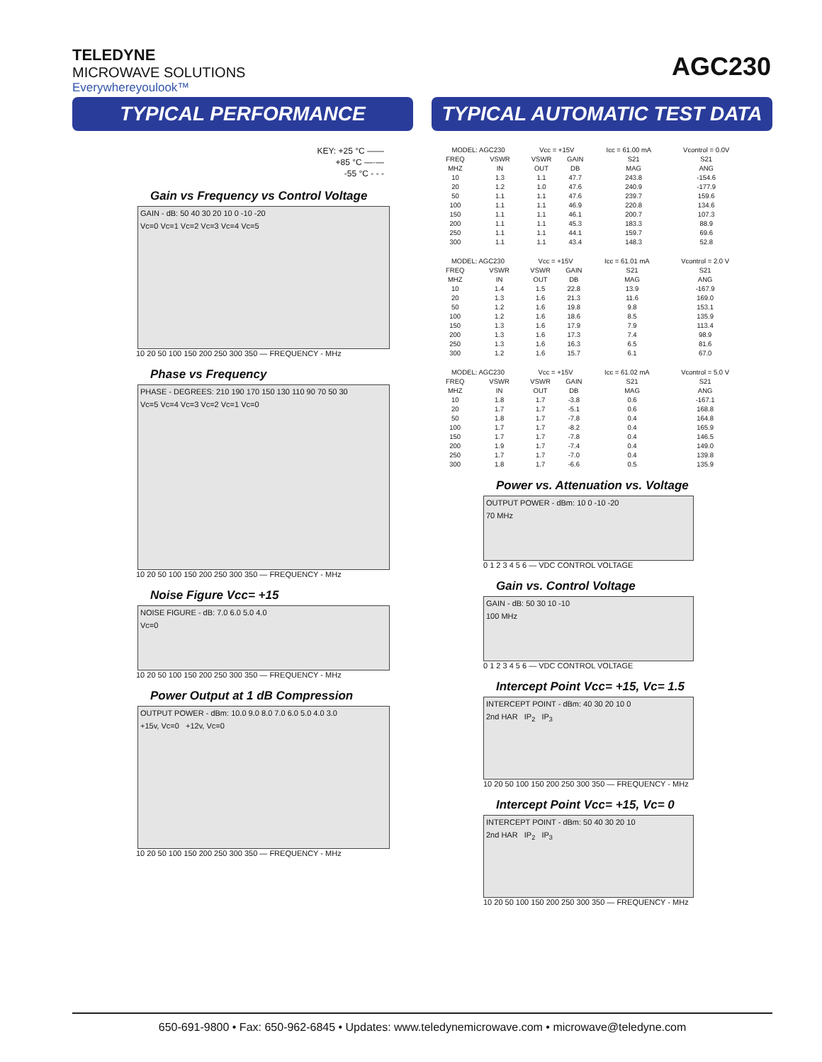TELEDYNE
MICROWAVE SOLUTIONS
Everywhereyoulook™
AGC230
TYPICAL PERFORMANCE TYPICAL AUTOMATIC TEST DATA
KEY: +25 °C ——
+85 °C —·—
-55 °C - - -
Gain vs Frequency vs Control Voltage
GAIN - dB: 50 40 30 20 10 0 -10 -20
Vc=0 Vc=1 Vc=2 Vc=3 Vc=4 Vc=5
10 20 50 100 150 200 250 300 350 — FREQUENCY - MHz
Phase vs Frequency
PHASE - DEGREES: 210 190 170 150 130 110 90 70 50 30
Vc=5 Vc=4 Vc=3 Vc=2 Vc=1 Vc=0
10 20 50 100 150 200 250 300 350 — FREQUENCY - MHz
Noise Figure Vcc= +15
NOISE FIGURE - dB: 7.0 6.0 5.0 4.0
Vc=0
10 20 50 100 150 200 250 300 350 — FREQUENCY - MHz
Power Output at 1 dB Compression
OUTPUT POWER - dBm: 10.0 9.0 8.0 7.0 6.0 5.0 4.0 3.0
+15v, Vc=0 +12v, Vc=0
10 20 50 100 150 200 250 300 350 — FREQUENCY - MHz
| MODEL: AGC230 | | Vcc = +15V | | Icc = 61.00 mA | | Vcontrol = 0.0V |
| FREQ | VSWR | VSWR | GAIN | | S21 | S21 |
| MHZ | IN | OUT | DB | | MAG | ANG |
| 10 | 1.3 | 1.1 | 47.7 | | 243.8 | -154.6 |
| 20 | 1.2 | 1.0 | 47.6 | | 240.9 | -177.9 |
| 50 | 1.1 | 1.1 | 47.6 | | 239.7 | 159.6 |
| 100 | 1.1 | 1.1 | 46.9 | | 220.8 | 134.6 |
| 150 | 1.1 | 1.1 | 46.1 | | 200.7 | 107.3 |
| 200 | 1.1 | 1.1 | 45.3 | | 183.3 | 88.9 |
| 250 | 1.1 | 1.1 | 44.1 | | 159.7 | 69.6 |
| 300 | 1.1 | 1.1 | 43.4 | | 148.3 | 52.8 |
| MODEL: AGC230 | | Vcc = +15V | | Icc = 61.01 mA | | Vcontrol = 2.0 V |
| FREQ | VSWR | VSWR | GAIN | | S21 | S21 |
| MHZ | IN | OUT | DB | | MAG | ANG |
| 10 | 1.4 | 1.5 | 22.8 | | 13.9 | -167.9 |
| 20 | 1.3 | 1.6 | 21.3 | | 11.6 | 169.0 |
| 50 | 1.2 | 1.6 | 19.8 | | 9.8 | 153.1 |
| 100 | 1.2 | 1.6 | 18.6 | | 8.5 | 135.9 |
| 150 | 1.3 | 1.6 | 17.9 | | 7.9 | 113.4 |
| 200 | 1.3 | 1.6 | 17.3 | | 7.4 | 98.9 |
| 250 | 1.3 | 1.6 | 16.3 | | 6.5 | 81.6 |
| 300 | 1.2 | 1.6 | 15.7 | | 6.1 | 67.0 |
| MODEL: AGC230 | | Vcc = +15V | | Icc = 61.02 mA | | Vcontrol = 5.0 V |
| FREQ | VSWR | VSWR | GAIN | | S21 | S21 |
| MHZ | IN | OUT | DB | | MAG | ANG |
| 10 | 1.8 | 1.7 | -3.8 | | 0.6 | -167.1 |
| 20 | 1.7 | 1.7 | -5.1 | | 0.6 | 168.8 |
| 50 | 1.8 | 1.7 | -7.8 | | 0.4 | 164.8 |
| 100 | 1.7 | 1.7 | -8.2 | | 0.4 | 165.9 |
| 150 | 1.7 | 1.7 | -7.8 | | 0.4 | 146.5 |
| 200 | 1.9 | 1.7 | -7.4 | | 0.4 | 149.0 |
| 250 | 1.7 | 1.7 | -7.0 | | 0.4 | 139.8 |
| 300 | 1.8 | 1.7 | -6.6 | | 0.5 | 135.9 |
Power vs. Attenuation vs. Voltage
OUTPUT POWER - dBm: 10 0 -10 -20
70 MHz
0 1 2 3 4 5 6 — VDC CONTROL VOLTAGE
Gain vs. Control Voltage
GAIN - dB: 50 30 10 -10
100 MHz
0 1 2 3 4 5 6 — VDC CONTROL VOLTAGE
Intercept Point Vcc= +15, Vc= 1.5
INTERCEPT POINT - dBm: 40 30 20 10 0
2nd HAR IP<sub>2</sub> IP<sub>3</sub>
10 20 50 100 150 200 250 300 350 — FREQUENCY - MHz
Intercept Point Vcc= +15, Vc= 0
INTERCEPT POINT - dBm: 50 40 30 20 10
2nd HAR IP<sub>2</sub> IP<sub>3</sub>
10 20 50 100 150 200 250 300 350 — FREQUENCY - MHz
650-691-9800 • Fax: 650-962-6845 • Updates: www.teledynemicrowave.com • microwave@teledyne.com